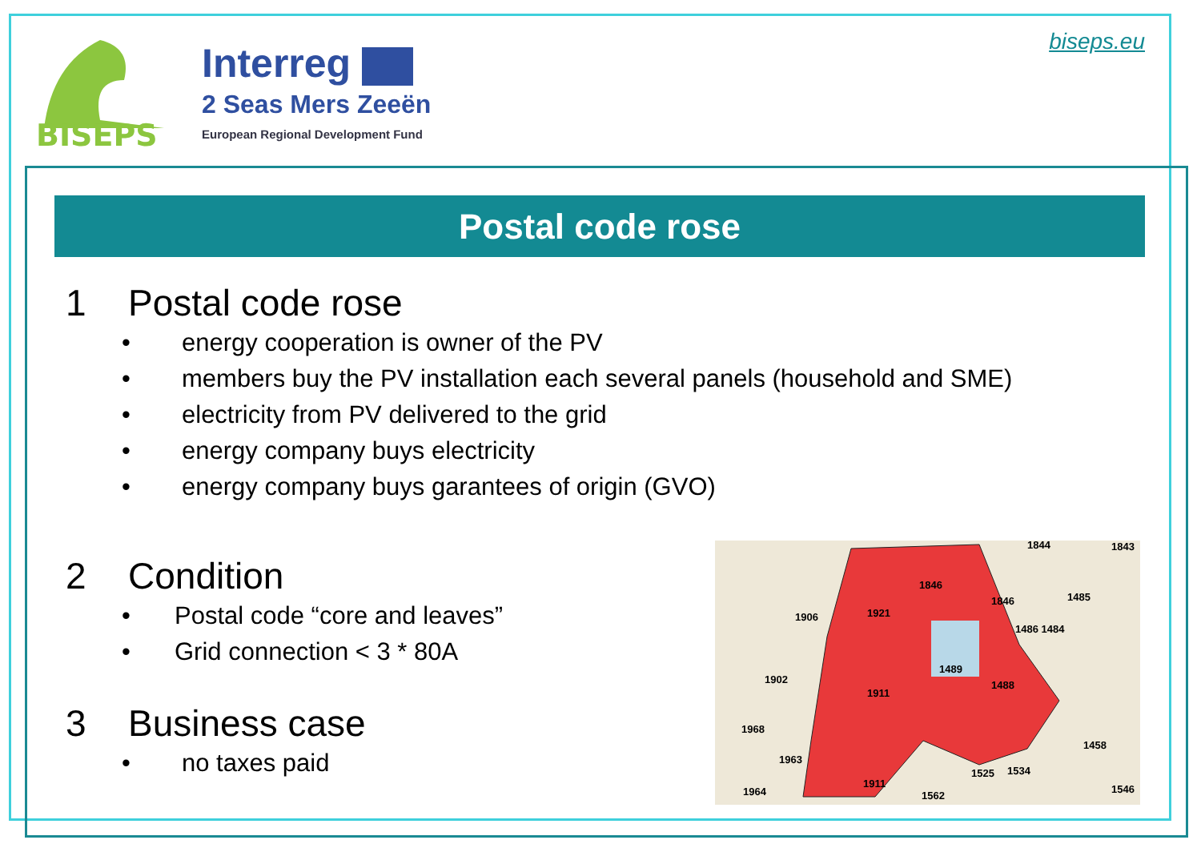BISEPS
Interreg
2 Seas Mers Zeeën
European Regional Development Fund
biseps.eu
Postal code rose
1 Postal code rose
• energy cooperation is owner of the PV
• members buy the PV installation each several panels (household and SME)
• electricity from PV delivered to the grid
• energy company buys electricity
• energy company buys garantees of origin (GVO)
2 Condition
• Postal code “core and leaves”
• Grid connection < 3 * 80A
3 Business case
• no taxes paid
1921
1846
1846
1906
1902
1911
1489
1488
1486 1484
1485
1968
1963
1964
1911
1562
1525
1534
1458
1546
1843
1844